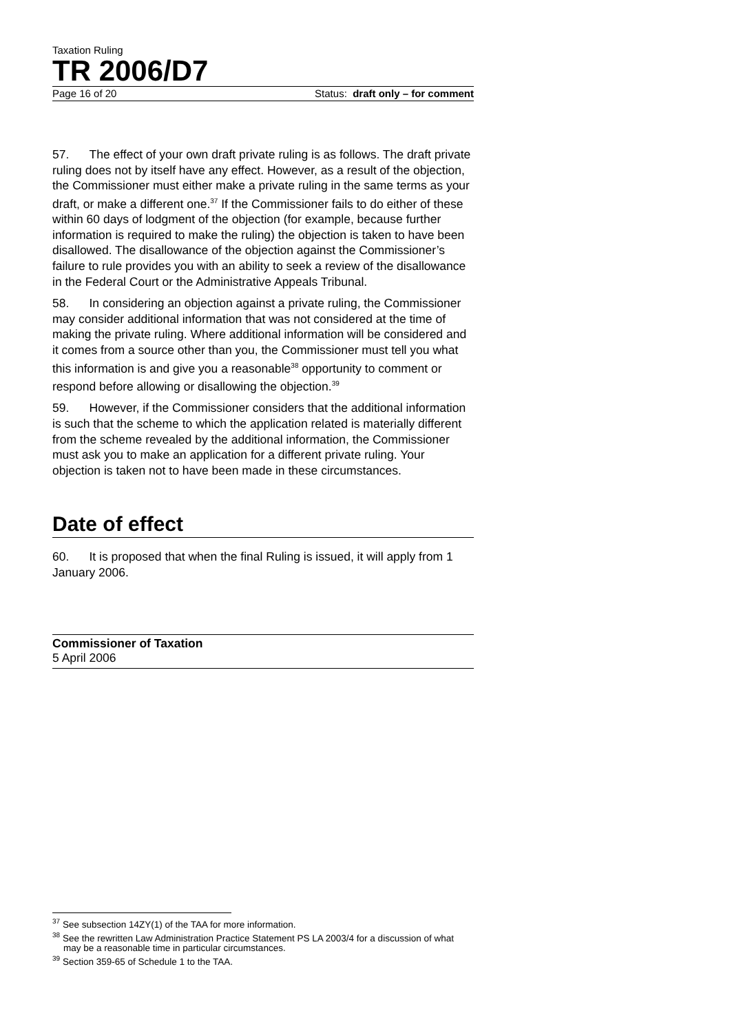Taxation Ruling
TR 2006/D7
Page 16 of 20 Status: draft only – for comment
57. The effect of your own draft private ruling is as follows. The draft private ruling does not by itself have any effect. However, as a result of the objection, the Commissioner must either make a private ruling in the same terms as your draft, or make a different one.<sup>37</sup> If the Commissioner fails to do either of these within 60 days of lodgment of the objection (for example, because further information is required to make the ruling) the objection is taken to have been disallowed. The disallowance of the objection against the Commissioner’s failure to rule provides you with an ability to seek a review of the disallowance in the Federal Court or the Administrative Appeals Tribunal.
58. In considering an objection against a private ruling, the Commissioner may consider additional information that was not considered at the time of making the private ruling. Where additional information will be considered and it comes from a source other than you, the Commissioner must tell you what this information is and give you a reasonable<sup>38</sup> opportunity to comment or respond before allowing or disallowing the objection.<sup>39</sup>
59. However, if the Commissioner considers that the additional information is such that the scheme to which the application related is materially different from the scheme revealed by the additional information, the Commissioner must ask you to make an application for a different private ruling. Your objection is taken not to have been made in these circumstances.
Date of effect
60. It is proposed that when the final Ruling is issued, it will apply from 1 January 2006.
Commissioner of Taxation
5 April 2006
<sup>37</sup> See subsection 14ZY(1) of the TAA for more information.
<sup>38</sup> See the rewritten Law Administration Practice Statement PS LA 2003/4 for a discussion of what may be a reasonable time in particular circumstances.
<sup>39</sup> Section 359-65 of Schedule 1 to the TAA.